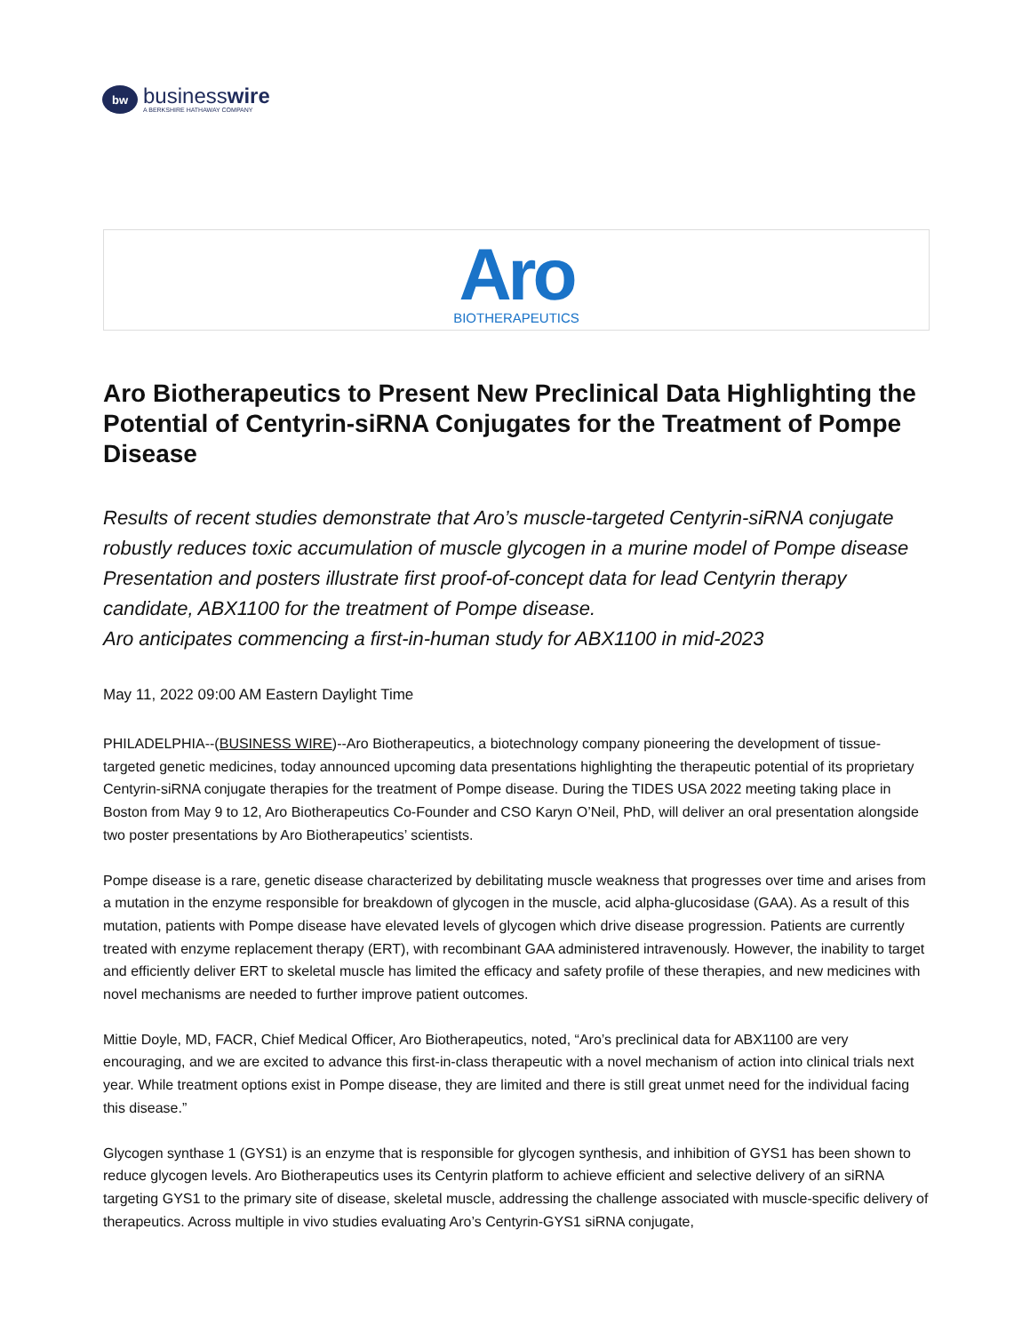bw
businesswire
A BERKSHIRE HATHAWAY COMPANY
Aro
BIOTHERAPEUTICS
Aro Biotherapeutics to Present New Preclinical Data Highlighting the Potential of Centyrin-siRNA Conjugates for the Treatment of Pompe Disease
Results of recent studies demonstrate that Aro’s muscle-targeted Centyrin-siRNA conjugate robustly reduces toxic accumulation of muscle glycogen in a murine model of Pompe disease
Presentation and posters illustrate first proof-of-concept data for lead Centyrin therapy candidate, ABX1100 for the treatment of Pompe disease.
Aro anticipates commencing a first-in-human study for ABX1100 in mid-2023
May 11, 2022 09:00 AM Eastern Daylight Time
PHILADELPHIA--(BUSINESS WIRE)--Aro Biotherapeutics, a biotechnology company pioneering the development of tissue-targeted genetic medicines, today announced upcoming data presentations highlighting the therapeutic potential of its proprietary Centyrin-siRNA conjugate therapies for the treatment of Pompe disease. During the TIDES USA 2022 meeting taking place in Boston from May 9 to 12, Aro Biotherapeutics Co-Founder and CSO Karyn O’Neil, PhD, will deliver an oral presentation alongside two poster presentations by Aro Biotherapeutics’ scientists.
Pompe disease is a rare, genetic disease characterized by debilitating muscle weakness that progresses over time and arises from a mutation in the enzyme responsible for breakdown of glycogen in the muscle, acid alpha-glucosidase (GAA). As a result of this mutation, patients with Pompe disease have elevated levels of glycogen which drive disease progression. Patients are currently treated with enzyme replacement therapy (ERT), with recombinant GAA administered intravenously. However, the inability to target and efficiently deliver ERT to skeletal muscle has limited the efficacy and safety profile of these therapies, and new medicines with novel mechanisms are needed to further improve patient outcomes.
Mittie Doyle, MD, FACR, Chief Medical Officer, Aro Biotherapeutics, noted, “Aro’s preclinical data for ABX1100 are very encouraging, and we are excited to advance this first-in-class therapeutic with a novel mechanism of action into clinical trials next year. While treatment options exist in Pompe disease, they are limited and there is still great unmet need for the individual facing this disease.”
Glycogen synthase 1 (GYS1) is an enzyme that is responsible for glycogen synthesis, and inhibition of GYS1 has been shown to reduce glycogen levels. Aro Biotherapeutics uses its Centyrin platform to achieve efficient and selective delivery of an siRNA targeting GYS1 to the primary site of disease, skeletal muscle, addressing the challenge associated with muscle-specific delivery of therapeutics. Across multiple in vivo studies evaluating Aro’s Centyrin-GYS1 siRNA conjugate,